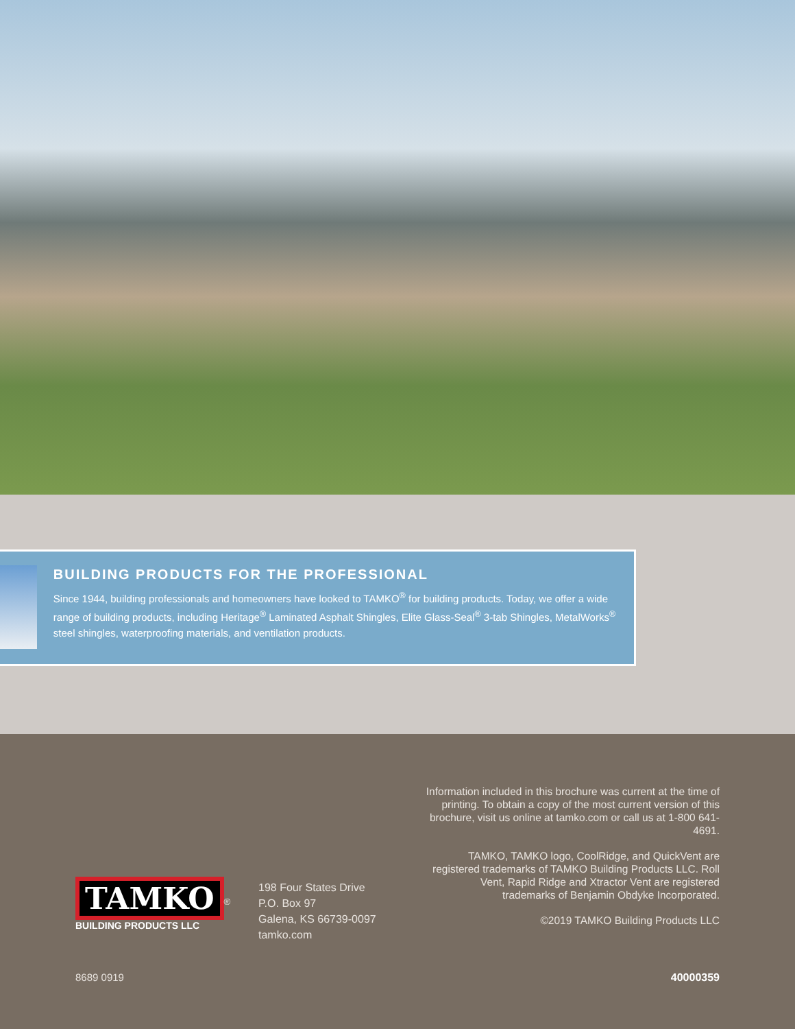BUILDING PRODUCTS FOR THE PROFESSIONAL
Since 1944, building professionals and homeowners have looked to TAMKO<sup>®</sup> for building products. Today, we offer a wide range of building products, including Heritage<sup>®</sup> Laminated Asphalt Shingles, Elite Glass-Seal<sup>®</sup> 3-tab Shingles, MetalWorks<sup>®</sup> steel shingles, waterproofing materials, and ventilation products.
Information included in this brochure was current at the time of printing. To obtain a copy of the most current version of this brochure, visit us online at tamko.com or call us at 1-800 641-4691.
TAMKO, TAMKO logo, CoolRidge, and QuickVent are registered trademarks of TAMKO Building Products LLC. Roll Vent, Rapid Ridge and Xtractor Vent are registered trademarks of Benjamin Obdyke Incorporated.
©2019 TAMKO Building Products LLC
TAMKO
<sup>®</sup>
BUILDING PRODUCTS LLC
198 Four States Drive
P.O. Box 97
Galena, KS 66739-0097
tamko.com
8689 0919 40000359